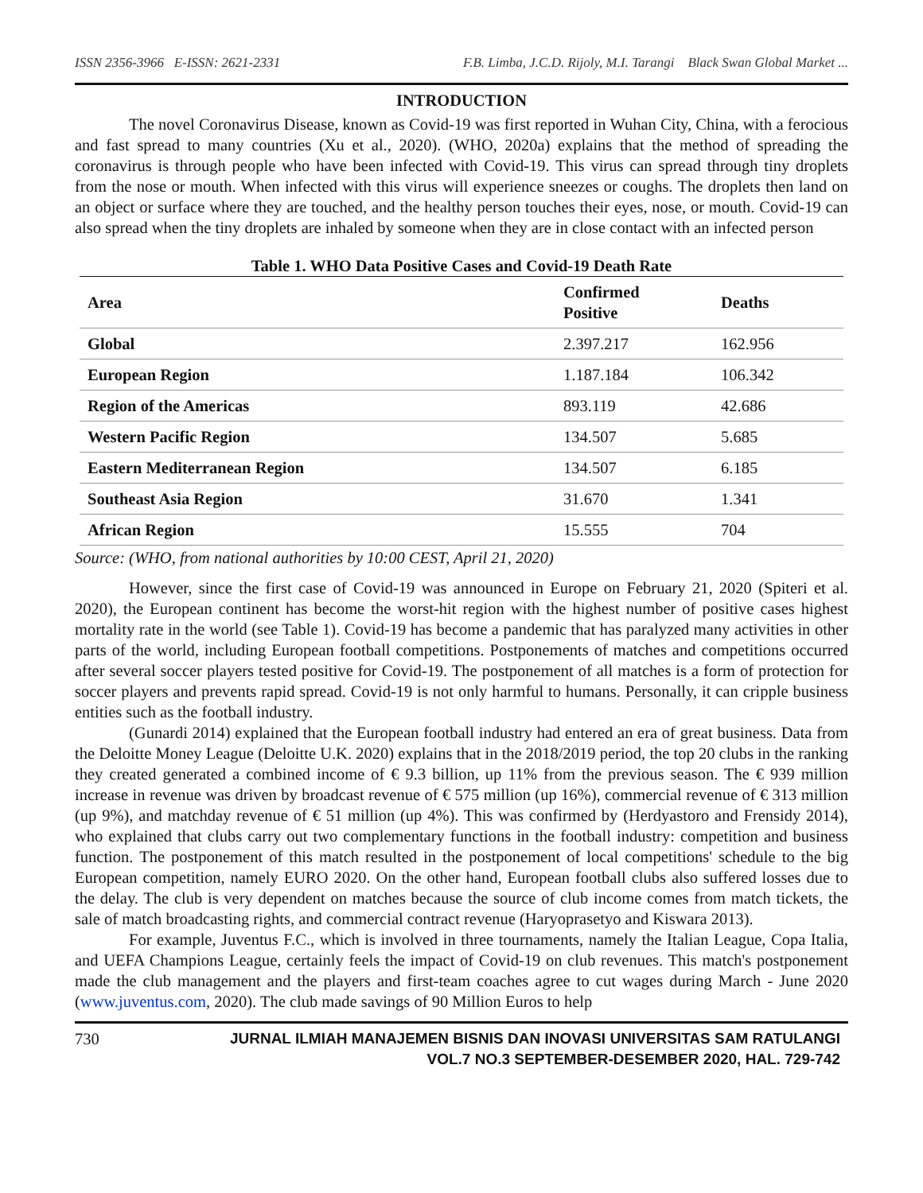ISSN 2356-3966 E-ISSN: 2621-2331 F.B. Limba, J.C.D. Rijoly, M.I. Tarangi Black Swan Global Market ...
INTRODUCTION
The novel Coronavirus Disease, known as Covid-19 was first reported in Wuhan City, China, with a ferocious and fast spread to many countries (Xu et al., 2020). (WHO, 2020a) explains that the method of spreading the coronavirus is through people who have been infected with Covid-19. This virus can spread through tiny droplets from the nose or mouth. When infected with this virus will experience sneezes or coughs. The droplets then land on an object or surface where they are touched, and the healthy person touches their eyes, nose, or mouth. Covid-19 can also spread when the tiny droplets are inhaled by someone when they are in close contact with an infected person
Table 1. WHO Data Positive Cases and Covid-19 Death Rate
| Area | Confirmed Positive | Deaths |
| --- | --- | --- |
| Global | 2.397.217 | 162.956 |
| European Region | 1.187.184 | 106.342 |
| Region of the Americas | 893.119 | 42.686 |
| Western Pacific Region | 134.507 | 5.685 |
| Eastern Mediterranean Region | 134.507 | 6.185 |
| Southeast Asia Region | 31.670 | 1.341 |
| African Region | 15.555 | 704 |
Source: (WHO, from national authorities by 10:00 CEST, April 21, 2020)
However, since the first case of Covid-19 was announced in Europe on February 21, 2020 (Spiteri et al. 2020), the European continent has become the worst-hit region with the highest number of positive cases highest mortality rate in the world (see Table 1). Covid-19 has become a pandemic that has paralyzed many activities in other parts of the world, including European football competitions. Postponements of matches and competitions occurred after several soccer players tested positive for Covid-19. The postponement of all matches is a form of protection for soccer players and prevents rapid spread. Covid-19 is not only harmful to humans. Personally, it can cripple business entities such as the football industry.
(Gunardi 2014) explained that the European football industry had entered an era of great business. Data from the Deloitte Money League (Deloitte U.K. 2020) explains that in the 2018/2019 period, the top 20 clubs in the ranking they created generated a combined income of € 9.3 billion, up 11% from the previous season. The € 939 million increase in revenue was driven by broadcast revenue of € 575 million (up 16%), commercial revenue of € 313 million (up 9%), and matchday revenue of € 51 million (up 4%). This was confirmed by (Herdyastoro and Frensidy 2014), who explained that clubs carry out two complementary functions in the football industry: competition and business function. The postponement of this match resulted in the postponement of local competitions' schedule to the big European competition, namely EURO 2020. On the other hand, European football clubs also suffered losses due to the delay. The club is very dependent on matches because the source of club income comes from match tickets, the sale of match broadcasting rights, and commercial contract revenue (Haryoprasetyo and Kiswara 2013).
For example, Juventus F.C., which is involved in three tournaments, namely the Italian League, Copa Italia, and UEFA Champions League, certainly feels the impact of Covid-19 on club revenues. This match's postponement made the club management and the players and first-team coaches agree to cut wages during March - June 2020 (www.juventus.com, 2020). The club made savings of 90 Million Euros to help
730 JURNAL ILMIAH MANAJEMEN BISNIS DAN INOVASI UNIVERSITAS SAM RATULANGI
VOL.7 NO.3 SEPTEMBER-DESEMBER 2020, HAL. 729-742